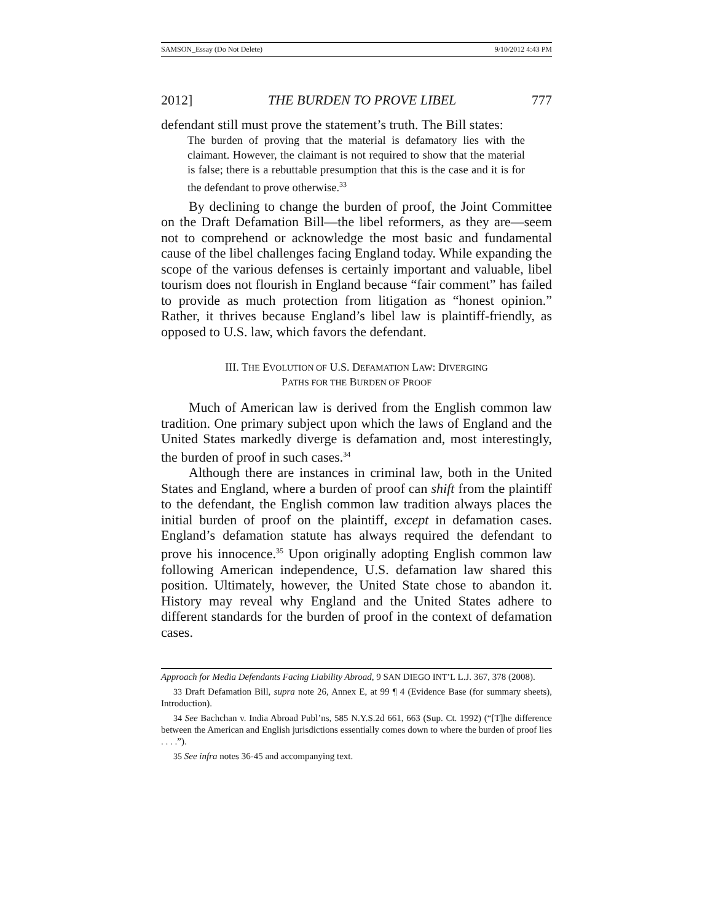SAMSON_Essay (Do Not Delete) 9/10/2012 4:43 PM
2012] THE BURDEN TO PROVE LIBEL 777
defendant still must prove the statement’s truth. The Bill states:
The burden of proving that the material is defamatory lies with the claimant. However, the claimant is not required to show that the material is false; there is a rebuttable presumption that this is the case and it is for the defendant to prove otherwise.<sup>33</sup>
By declining to change the burden of proof, the Joint Committee on the Draft Defamation Bill—the libel reformers, as they are—seem not to comprehend or acknowledge the most basic and fundamental cause of the libel challenges facing England today. While expanding the scope of the various defenses is certainly important and valuable, libel tourism does not flourish in England because “fair comment” has failed to provide as much protection from litigation as “honest opinion.” Rather, it thrives because England’s libel law is plaintiff-friendly, as opposed to U.S. law, which favors the defendant.
III. THE EVOLUTION OF U.S. DEFAMATION LAW: DIVERGING
PATHS FOR THE BURDEN OF PROOF
Much of American law is derived from the English common law tradition. One primary subject upon which the laws of England and the United States markedly diverge is defamation and, most interestingly, the burden of proof in such cases.<sup>34</sup>
Although there are instances in criminal law, both in the United States and England, where a burden of proof can shift from the plaintiff to the defendant, the English common law tradition always places the initial burden of proof on the plaintiff, except in defamation cases. England’s defamation statute has always required the defendant to prove his innocence.<sup>35</sup> Upon originally adopting English common law following American independence, U.S. defamation law shared this position. Ultimately, however, the United State chose to abandon it. History may reveal why England and the United States adhere to different standards for the burden of proof in the context of defamation cases.
Approach for Media Defendants Facing Liability Abroad, 9 SAN DIEGO INT’L L.J. 367, 378 (2008).
33 Draft Defamation Bill, supra note 26, Annex E, at 99 ¶ 4 (Evidence Base (for summary sheets), Introduction).
34 See Bachchan v. India Abroad Publ’ns, 585 N.Y.S.2d 661, 663 (Sup. Ct. 1992) (“[T]he difference between the American and English jurisdictions essentially comes down to where the burden of proof lies . . . .”).
35 See infra notes 36-45 and accompanying text.